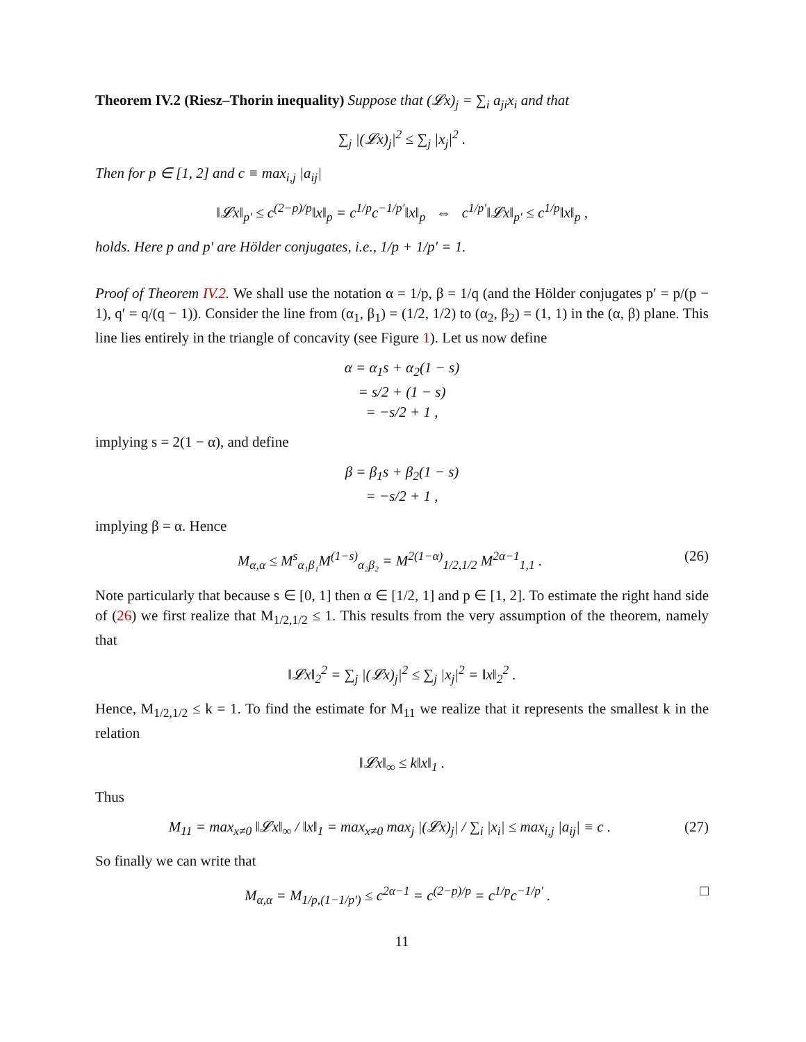Theorem IV.2 (Riesz–Thorin inequality) Suppose that (𝓛x)<sub>j</sub> = ∑<sub>i</sub> a<sub>ji</sub>x<sub>i</sub> and that
∑<sub>j</sub> |(𝓛x)<sub>j</sub>|<sup>2</sup> ≤ ∑<sub>j</sub> |x<sub>j</sub>|<sup>2</sup> .
Then for p ∈ [1, 2] and c ≡ max<sub>i,j</sub> |a<sub>ij</sub>|
‖𝓛x‖<sub>p′</sub> ≤ c<sup>(2−p)/p</sup>‖x‖<sub>p</sub> = c<sup>1/p</sup>c<sup>−1/p′</sup>‖x‖<sub>p</sub> ⇔ c<sup>1/p′</sup>‖𝓛x‖<sub>p′</sub> ≤ c<sup>1/p</sup>‖x‖<sub>p</sub> ,
holds. Here p and p′ are Hölder conjugates, i.e., 1/p + 1/p′ = 1.
Proof of Theorem IV.2. We shall use the notation α = 1/p, β = 1/q (and the Hölder conjugates p′ = p/(p − 1), q′ = q/(q − 1)). Consider the line from (α<sub>1</sub>, β<sub>1</sub>) = (1/2, 1/2) to (α<sub>2</sub>, β<sub>2</sub>) = (1, 1) in the (α, β) plane. This line lies entirely in the triangle of concavity (see Figure 1). Let us now define
α = α<sub>1</sub>s + α<sub>2</sub>(1 − s)
= s/2 + (1 − s)
= −s/2 + 1 ,
implying s = 2(1 − α), and define
β = β<sub>1</sub>s + β<sub>2</sub>(1 − s)
= −s/2 + 1 ,
implying β = α. Hence
M<sub>α,α</sub> ≤ M<sup>s</sup><sub>α₁β₁</sub>M<sup>(1−s)</sup><sub>α₂β₂</sub> = M<sup>2(1−α)</sup><sub>1/2,1/2</sub> M<sup>2α−1</sup><sub>1,1</sub> . (26)
Note particularly that because s ∈ [0, 1] then α ∈ [1/2, 1] and p ∈ [1, 2]. To estimate the right hand side of (26) we first realize that M<sub>1/2,1/2</sub> ≤ 1. This results from the very assumption of the theorem, namely that
‖𝓛x‖<sub>2</sub><sup>2</sup> = ∑<sub>j</sub> |(𝓛x)<sub>j</sub>|<sup>2</sup> ≤ ∑<sub>j</sub> |x<sub>j</sub>|<sup>2</sup> = ‖x‖<sub>2</sub><sup>2</sup> .
Hence, M<sub>1/2,1/2</sub> ≤ k = 1. To find the estimate for M<sub>11</sub> we realize that it represents the smallest k in the relation
‖𝓛x‖<sub>∞</sub> ≤ k‖x‖<sub>1</sub> .
Thus
M<sub>11</sub> = max<sub>x≠0</sub> ‖𝓛x‖<sub>∞</sub> / ‖x‖<sub>1</sub> = max<sub>x≠0</sub> max<sub>j</sub> |(𝓛x)<sub>j</sub>| / ∑<sub>i</sub> |x<sub>i</sub>| ≤ max<sub>i,j</sub> |a<sub>ij</sub>| ≡ c . (27)
So finally we can write that
M<sub>α,α</sub> = M<sub>1/p,(1−1/p′)</sub> ≤ c<sup>2α−1</sup> = c<sup>(2−p)/p</sup> = c<sup>1/p</sup>c<sup>−1/p′</sup> . □
11